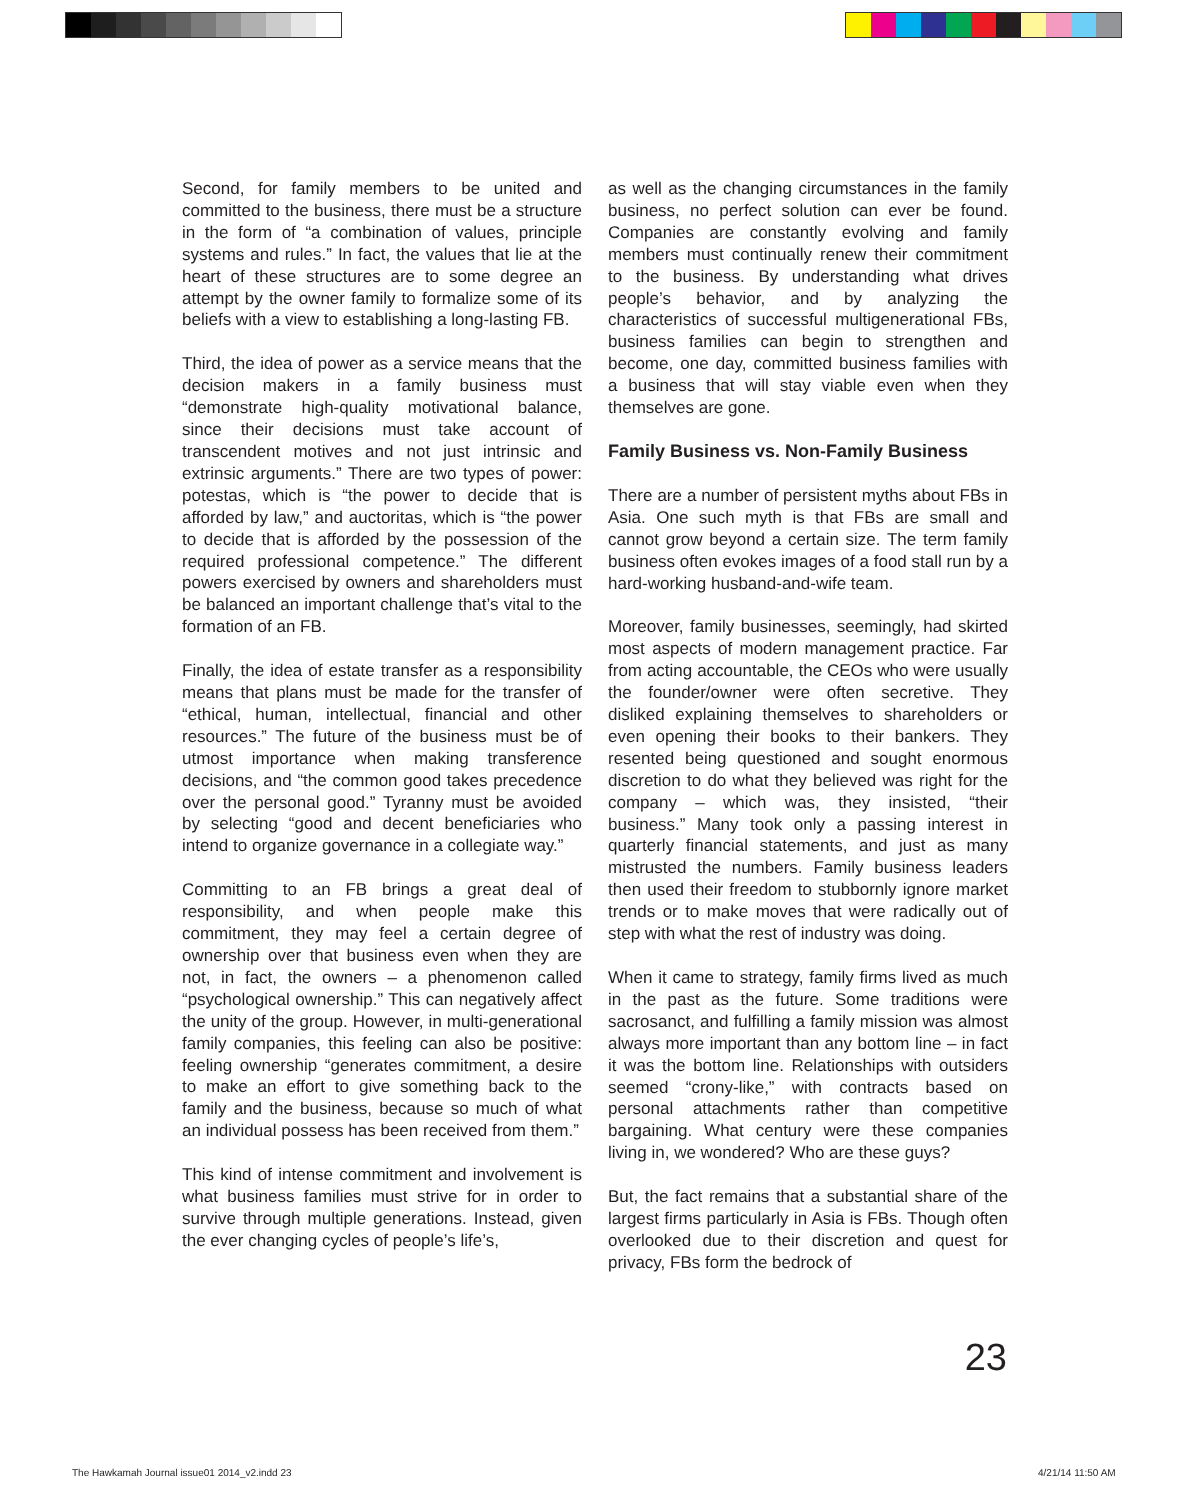Second, for family members to be united and committed to the business, there must be a structure in the form of “a combination of values, principle systems and rules.” In fact, the values that lie at the heart of these structures are to some degree an attempt by the owner family to formalize some of its beliefs with a view to establishing a long-lasting FB.
Third, the idea of power as a service means that the decision makers in a family business must “demonstrate high-quality motivational balance, since their decisions must take account of transcendent motives and not just intrinsic and extrinsic arguments.” There are two types of power: potestas, which is “the power to decide that is afforded by law,” and auctoritas, which is “the power to decide that is afforded by the possession of the required professional competence.” The different powers exercised by owners and shareholders must be balanced an important challenge that’s vital to the formation of an FB.
Finally, the idea of estate transfer as a responsibility means that plans must be made for the transfer of “ethical, human, intellectual, financial and other resources.” The future of the business must be of utmost importance when making transference decisions, and “the common good takes precedence over the personal good.” Tyranny must be avoided by selecting “good and decent beneficiaries who intend to organize governance in a collegiate way.”
Committing to an FB brings a great deal of responsibility, and when people make this commitment, they may feel a certain degree of ownership over that business even when they are not, in fact, the owners – a phenomenon called “psychological ownership.” This can negatively affect the unity of the group. However, in multi-generational family companies, this feeling can also be positive: feeling ownership “generates commitment, a desire to make an effort to give something back to the family and the business, because so much of what an individual possess has been received from them.”
This kind of intense commitment and involvement is what business families must strive for in order to survive through multiple generations. Instead, given the ever changing cycles of people’s life’s,
as well as the changing circumstances in the family business, no perfect solution can ever be found. Companies are constantly evolving and family members must continually renew their commitment to the business. By understanding what drives people’s behavior, and by analyzing the characteristics of successful multigenerational FBs, business families can begin to strengthen and become, one day, committed business families with a business that will stay viable even when they themselves are gone.
Family Business vs. Non-Family Business
There are a number of persistent myths about FBs in Asia. One such myth is that FBs are small and cannot grow beyond a certain size. The term family business often evokes images of a food stall run by a hard-working husband-and-wife team.
Moreover, family businesses, seemingly, had skirted most aspects of modern management practice. Far from acting accountable, the CEOs who were usually the founder/owner were often secretive. They disliked explaining themselves to shareholders or even opening their books to their bankers. They resented being questioned and sought enormous discretion to do what they believed was right for the company – which was, they insisted, “their business.” Many took only a passing interest in quarterly financial statements, and just as many mistrusted the numbers. Family business leaders then used their freedom to stubbornly ignore market trends or to make moves that were radically out of step with what the rest of industry was doing.
When it came to strategy, family firms lived as much in the past as the future. Some traditions were sacrosanct, and fulfilling a family mission was almost always more important than any bottom line – in fact it was the bottom line. Relationships with outsiders seemed “crony-like,” with contracts based on personal attachments rather than competitive bargaining. What century were these companies living in, we wondered? Who are these guys?
But, the fact remains that a substantial share of the largest firms particularly in Asia is FBs. Though often overlooked due to their discretion and quest for privacy, FBs form the bedrock of
23
The Hawkamah Journal issue01 2014_v2.indd 23
4/21/14 11:50 AM